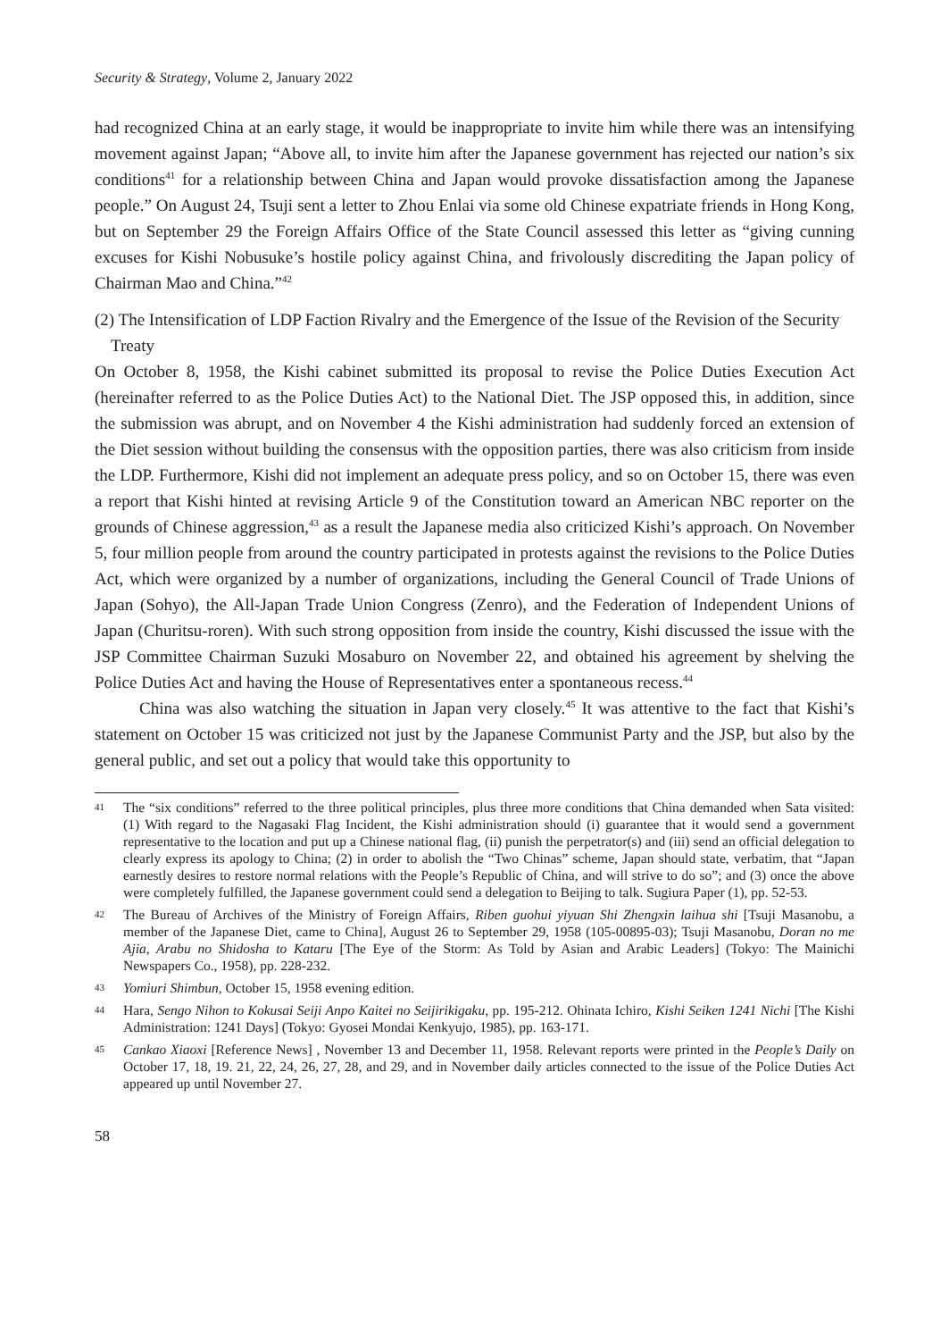Security & Strategy, Volume 2, January 2022
had recognized China at an early stage, it would be inappropriate to invite him while there was an intensifying movement against Japan; “Above all, to invite him after the Japanese government has rejected our nation’s six conditions<sup>41</sup> for a relationship between China and Japan would provoke dissatisfaction among the Japanese people.” On August 24, Tsuji sent a letter to Zhou Enlai via some old Chinese expatriate friends in Hong Kong, but on September 29 the Foreign Affairs Office of the State Council assessed this letter as “giving cunning excuses for Kishi Nobusuke’s hostile policy against China, and frivolously discrediting the Japan policy of Chairman Mao and China.”<sup>42</sup>
(2) The Intensification of LDP Faction Rivalry and the Emergence of the Issue of the Revision of the Security Treaty
On October 8, 1958, the Kishi cabinet submitted its proposal to revise the Police Duties Execution Act (hereinafter referred to as the Police Duties Act) to the National Diet. The JSP opposed this, in addition, since the submission was abrupt, and on November 4 the Kishi administration had suddenly forced an extension of the Diet session without building the consensus with the opposition parties, there was also criticism from inside the LDP. Furthermore, Kishi did not implement an adequate press policy, and so on October 15, there was even a report that Kishi hinted at revising Article 9 of the Constitution toward an American NBC reporter on the grounds of Chinese aggression,<sup>43</sup> as a result the Japanese media also criticized Kishi’s approach. On November 5, four million people from around the country participated in protests against the revisions to the Police Duties Act, which were organized by a number of organizations, including the General Council of Trade Unions of Japan (Sohyo), the All-Japan Trade Union Congress (Zenro), and the Federation of Independent Unions of Japan (Churitsu-roren). With such strong opposition from inside the country, Kishi discussed the issue with the JSP Committee Chairman Suzuki Mosaburo on November 22, and obtained his agreement by shelving the Police Duties Act and having the House of Representatives enter a spontaneous recess.<sup>44</sup>
China was also watching the situation in Japan very closely.<sup>45</sup> It was attentive to the fact that Kishi’s statement on October 15 was criticized not just by the Japanese Communist Party and the JSP, but also by the general public, and set out a policy that would take this opportunity to
41 The “six conditions” referred to the three political principles, plus three more conditions that China demanded when Sata visited: (1) With regard to the Nagasaki Flag Incident, the Kishi administration should (i) guarantee that it would send a government representative to the location and put up a Chinese national flag, (ii) punish the perpetrator(s) and (iii) send an official delegation to clearly express its apology to China; (2) in order to abolish the “Two Chinas” scheme, Japan should state, verbatim, that “Japan earnestly desires to restore normal relations with the People’s Republic of China, and will strive to do so”; and (3) once the above were completely fulfilled, the Japanese government could send a delegation to Beijing to talk. Sugiura Paper (1), pp. 52-53.
42 The Bureau of Archives of the Ministry of Foreign Affairs, Riben guohui yiyuan Shi Zhengxin laihua shi [Tsuji Masanobu, a member of the Japanese Diet, came to China], August 26 to September 29, 1958 (105-00895-03); Tsuji Masanobu, Doran no me Ajia, Arabu no Shidosha to Kataru [The Eye of the Storm: As Told by Asian and Arabic Leaders] (Tokyo: The Mainichi Newspapers Co., 1958), pp. 228-232.
43 Yomiuri Shimbun, October 15, 1958 evening edition.
44 Hara, Sengo Nihon to Kokusai Seiji Anpo Kaitei no Seijirikigaku, pp. 195-212. Ohinata Ichiro, Kishi Seiken 1241 Nichi [The Kishi Administration: 1241 Days] (Tokyo: Gyosei Mondai Kenkyujo, 1985), pp. 163-171.
45 Cankao Xiaoxi [Reference News] , November 13 and December 11, 1958. Relevant reports were printed in the People’s Daily on October 17, 18, 19. 21, 22, 24, 26, 27, 28, and 29, and in November daily articles connected to the issue of the Police Duties Act appeared up until November 27.
58